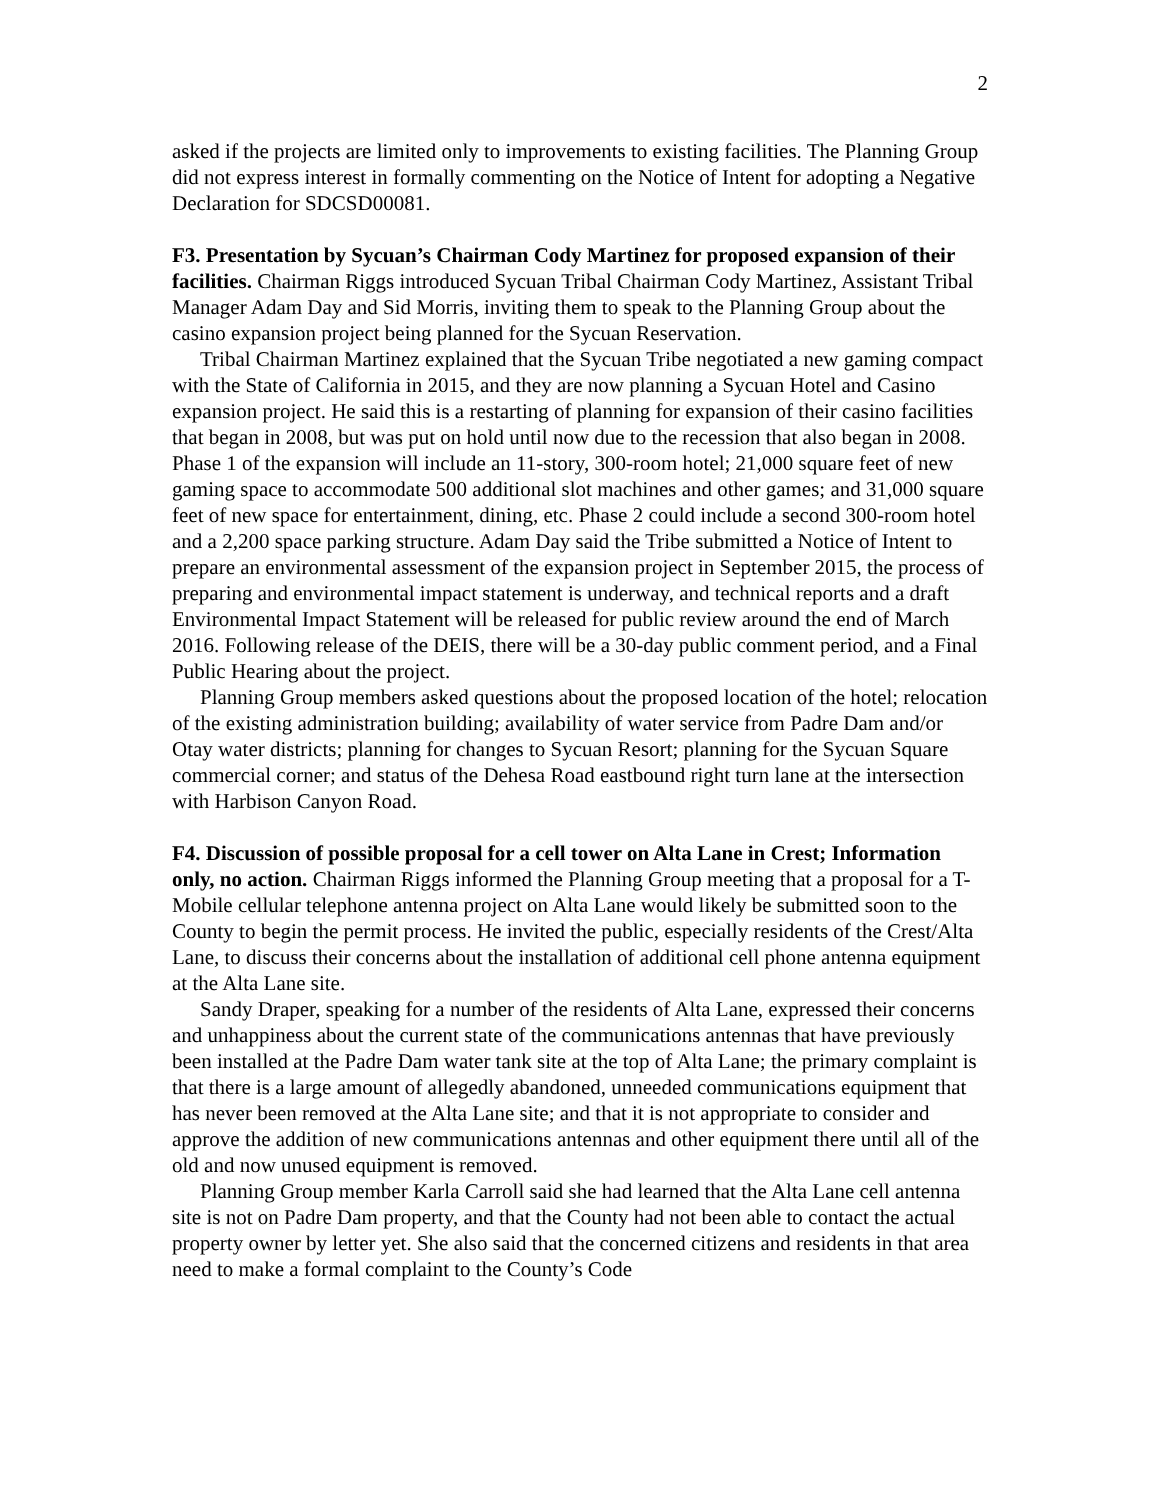2
asked if the projects are limited only to improvements to existing facilities. The Planning Group did not express interest in formally commenting on the Notice of Intent for adopting a Negative Declaration for SDCSD00081.
F3. Presentation by Sycuan’s Chairman Cody Martinez for proposed expansion of their facilities. Chairman Riggs introduced Sycuan Tribal Chairman Cody Martinez, Assistant Tribal Manager Adam Day and Sid Morris, inviting them to speak to the Planning Group about the casino expansion project being planned for the Sycuan Reservation.
Tribal Chairman Martinez explained that the Sycuan Tribe negotiated a new gaming compact with the State of California in 2015, and they are now planning a Sycuan Hotel and Casino expansion project. He said this is a restarting of planning for expansion of their casino facilities that began in 2008, but was put on hold until now due to the recession that also began in 2008. Phase 1 of the expansion will include an 11-story, 300-room hotel; 21,000 square feet of new gaming space to accommodate 500 additional slot machines and other games; and 31,000 square feet of new space for entertainment, dining, etc. Phase 2 could include a second 300-room hotel and a 2,200 space parking structure. Adam Day said the Tribe submitted a Notice of Intent to prepare an environmental assessment of the expansion project in September 2015, the process of preparing and environmental impact statement is underway, and technical reports and a draft Environmental Impact Statement will be released for public review around the end of March 2016. Following release of the DEIS, there will be a 30-day public comment period, and a Final Public Hearing about the project.
Planning Group members asked questions about the proposed location of the hotel; relocation of the existing administration building; availability of water service from Padre Dam and/or Otay water districts; planning for changes to Sycuan Resort; planning for the Sycuan Square commercial corner; and status of the Dehesa Road eastbound right turn lane at the intersection with Harbison Canyon Road.
F4. Discussion of possible proposal for a cell tower on Alta Lane in Crest; Information only, no action. Chairman Riggs informed the Planning Group meeting that a proposal for a T-Mobile cellular telephone antenna project on Alta Lane would likely be submitted soon to the County to begin the permit process. He invited the public, especially residents of the Crest/Alta Lane, to discuss their concerns about the installation of additional cell phone antenna equipment at the Alta Lane site.
Sandy Draper, speaking for a number of the residents of Alta Lane, expressed their concerns and unhappiness about the current state of the communications antennas that have previously been installed at the Padre Dam water tank site at the top of Alta Lane; the primary complaint is that there is a large amount of allegedly abandoned, unneeded communications equipment that has never been removed at the Alta Lane site; and that it is not appropriate to consider and approve the addition of new communications antennas and other equipment there until all of the old and now unused equipment is removed.
Planning Group member Karla Carroll said she had learned that the Alta Lane cell antenna site is not on Padre Dam property, and that the County had not been able to contact the actual property owner by letter yet. She also said that the concerned citizens and residents in that area need to make a formal complaint to the County’s Code